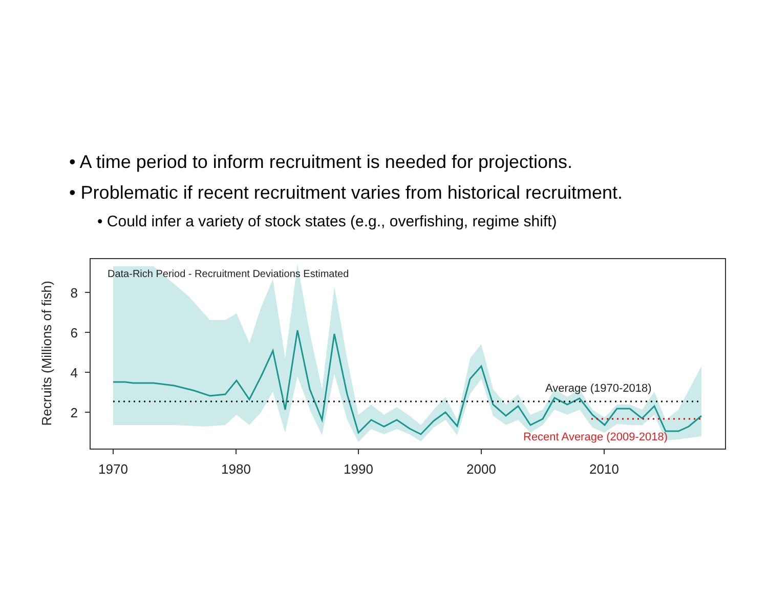• A time period to inform recruitment is needed for projections.
• Problematic if recent recruitment varies from historical recruitment.
• Could infer a variety of stock states (e.g., overfishing, regime shift)
8
6
4
2
1970
1980
1990
2000
2010
Recruits (Millions of fish)
Data-Rich Period - Recruitment Deviations Estimated
Average (1970-2018)
Recent Average (2009-2018)